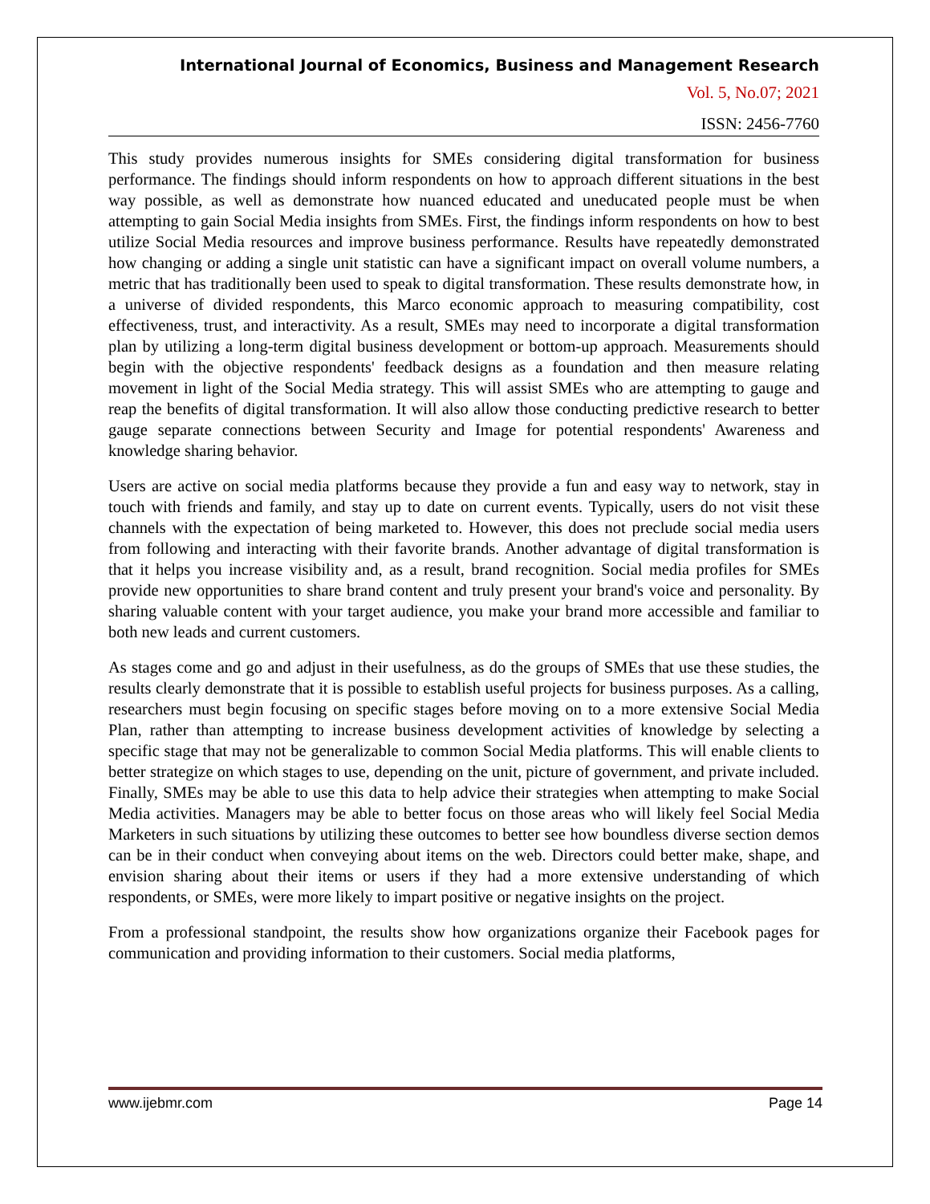International Journal of Economics, Business and Management Research
Vol. 5, No.07; 2021
ISSN: 2456-7760
This study provides numerous insights for SMEs considering digital transformation for business performance. The findings should inform respondents on how to approach different situations in the best way possible, as well as demonstrate how nuanced educated and uneducated people must be when attempting to gain Social Media insights from SMEs. First, the findings inform respondents on how to best utilize Social Media resources and improve business performance. Results have repeatedly demonstrated how changing or adding a single unit statistic can have a significant impact on overall volume numbers, a metric that has traditionally been used to speak to digital transformation. These results demonstrate how, in a universe of divided respondents, this Marco economic approach to measuring compatibility, cost effectiveness, trust, and interactivity. As a result, SMEs may need to incorporate a digital transformation plan by utilizing a long-term digital business development or bottom-up approach. Measurements should begin with the objective respondents' feedback designs as a foundation and then measure relating movement in light of the Social Media strategy. This will assist SMEs who are attempting to gauge and reap the benefits of digital transformation. It will also allow those conducting predictive research to better gauge separate connections between Security and Image for potential respondents' Awareness and knowledge sharing behavior.
Users are active on social media platforms because they provide a fun and easy way to network, stay in touch with friends and family, and stay up to date on current events. Typically, users do not visit these channels with the expectation of being marketed to. However, this does not preclude social media users from following and interacting with their favorite brands. Another advantage of digital transformation is that it helps you increase visibility and, as a result, brand recognition. Social media profiles for SMEs provide new opportunities to share brand content and truly present your brand's voice and personality. By sharing valuable content with your target audience, you make your brand more accessible and familiar to both new leads and current customers.
As stages come and go and adjust in their usefulness, as do the groups of SMEs that use these studies, the results clearly demonstrate that it is possible to establish useful projects for business purposes. As a calling, researchers must begin focusing on specific stages before moving on to a more extensive Social Media Plan, rather than attempting to increase business development activities of knowledge by selecting a specific stage that may not be generalizable to common Social Media platforms. This will enable clients to better strategize on which stages to use, depending on the unit, picture of government, and private included. Finally, SMEs may be able to use this data to help advice their strategies when attempting to make Social Media activities. Managers may be able to better focus on those areas who will likely feel Social Media Marketers in such situations by utilizing these outcomes to better see how boundless diverse section demos can be in their conduct when conveying about items on the web. Directors could better make, shape, and envision sharing about their items or users if they had a more extensive understanding of which respondents, or SMEs, were more likely to impart positive or negative insights on the project.
From a professional standpoint, the results show how organizations organize their Facebook pages for communication and providing information to their customers. Social media platforms,
www.ijebmr.com Page 14